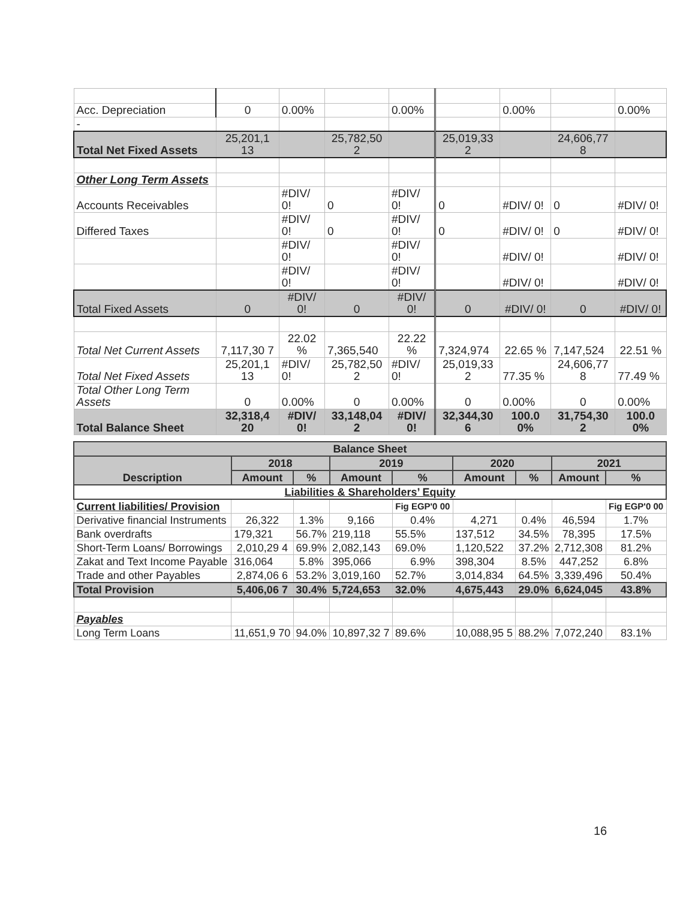| Acc. Depreciation | 0 | 0.00% | | 0.00% | | 0.00% | | 0.00% |
| - | | | | | | | | |
| Total Net Fixed Assets | 25,201,1 13 | | 25,782,50 2 | | 25,019,33 2 | | 24,606,77 8 | |
| Other Long Term Assets | | | | | | | | |
| Accounts Receivables | | #DIV/ 0! | 0 | #DIV/ 0! | 0 | #DIV/ 0! | 0 | #DIV/ 0! |
| Differed Taxes | | #DIV/ 0! | 0 | #DIV/ 0! | 0 | #DIV/ 0! | 0 | #DIV/ 0! |
| | | #DIV/ 0! | | #DIV/ 0! | | #DIV/ 0! | | #DIV/ 0! |
| | | #DIV/ 0! | | #DIV/ 0! | | #DIV/ 0! | | #DIV/ 0! |
| Total Fixed Assets | 0 | #DIV/ 0! | 0 | #DIV/ 0! | 0 | #DIV/ 0! | 0 | #DIV/ 0! |
| Total Net Current Assets | 7,117,30 7 | 22.02 % | 7,365,540 | 22.22 % | 7,324,974 | 22.65 % | 7,147,524 | 22.51 % |
| Total Net Fixed Assets | 25,201,1 13 | #DIV/ 0! | 25,782,50 2 | #DIV/ 0! | 25,019,33 2 | 77.35 % | 24,606,77 8 | 77.49 % |
| Total Other Long Term Assets | 0 | 0.00% | 0 | 0.00% | 0 | 0.00% | 0 | 0.00% |
| Total Balance Sheet | 32,318,4 20 | #DIV/ 0! | 33,148,04 2 | #DIV/ 0! | 32,344,30 6 | 100.0 0% | 31,754,30 2 | 100.0 0% |
| Balance Sheet | | | | | | | | |
| --- | --- | --- | --- | --- | --- | --- | --- | --- |
| Description | 2018 | | 2019 | | 2020 | | 2021 | |
| | Amount | % | Amount | % | Amount | % | Amount | % |
| Liabilities & Shareholders’ Equity | | | | | | | | |
| Current liabilities/ Provision | | | | Fig EGP'0 00 | | | | Fig EGP'0 00 |
| Derivative financial Instruments | 26,322 | 1.3% | 9,166 | 0.4% | 4,271 | 0.4% | 46,594 | 1.7% |
| Bank overdrafts | 179,321 | 56.7% | 219,118 | 55.5% | 137,512 | 34.5% | 78,395 | 17.5% |
| Short-Term Loans/ Borrowings | 2,010,29 4 | 69.9% | 2,082,143 | 69.0% | 1,120,522 | 37.2% | 2,712,308 | 81.2% |
| Zakat and Text Income Payable | 316,064 | 5.8% | 395,066 | 6.9% | 398,304 | 8.5% | 447,252 | 6.8% |
| Trade and other Payables | 2,874,06 6 | 53.2% | 3,019,160 | 52.7% | 3,014,834 | 64.5% | 3,339,496 | 50.4% |
| Total Provision | 5,406,06 7 | 30.4% | 5,724,653 | 32.0% | 4,675,443 | 29.0% | 6,624,045 | 43.8% |
| Payables | | | | | | | | |
| Long Term Loans | 11,651,9 70 | 94.0% | 10,897,32 7 | 89.6% | 10,088,95 5 | 88.2% | 7,072,240 | 83.1% |
16